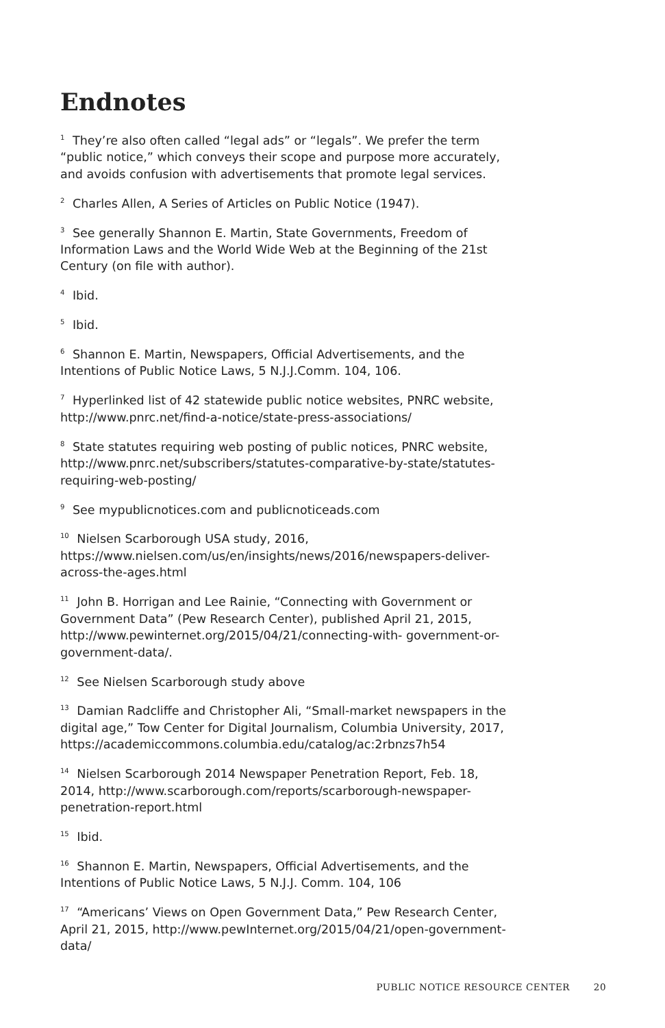Endnotes
<sup>1</sup> They’re also often called “legal ads” or “legals”. We prefer the term “public notice,” which conveys their scope and purpose more accurately, and avoids confusion with advertisements that promote legal services.
<sup>2</sup> Charles Allen, A Series of Articles on Public Notice (1947).
<sup>3</sup> See generally Shannon E. Martin, State Governments, Freedom of Information Laws and the World Wide Web at the Beginning of the 21st Century (on file with author).
<sup>4</sup> Ibid.
<sup>5</sup> Ibid.
<sup>6</sup> Shannon E. Martin, Newspapers, Official Advertisements, and the Intentions of Public Notice Laws, 5 N.J.J.Comm. 104, 106.
<sup>7</sup> Hyperlinked list of 42 statewide public notice websites, PNRC website, http://www.pnrc.net/find-a-notice/state-press-associations/
<sup>8</sup> State statutes requiring web posting of public notices, PNRC website, http://www.pnrc.net/subscribers/statutes-comparative-by-state/statutes-requiring-web-posting/
<sup>9</sup> See mypublicnotices.com and publicnoticeads.com
<sup>10</sup> Nielsen Scarborough USA study, 2016, https://www.nielsen.com/us/en/insights/news/2016/newspapers-deliver-across-the-ages.html
<sup>11</sup> John B. Horrigan and Lee Rainie, “Connecting with Government or Government Data” (Pew Research Center), published April 21, 2015, http://www.pewinternet.org/2015/04/21/connecting-with- government-or-government-data/.
<sup>12</sup> See Nielsen Scarborough study above
<sup>13</sup> Damian Radcliffe and Christopher Ali, “Small-market newspapers in the digital age,” Tow Center for Digital Journalism, Columbia University, 2017, https://academiccommons.columbia.edu/catalog/ac:2rbnzs7h54
<sup>14</sup> Nielsen Scarborough 2014 Newspaper Penetration Report, Feb. 18, 2014, http://www.scarborough.com/reports/scarborough-newspaper-penetration-report.html
<sup>15</sup> Ibid.
<sup>16</sup> Shannon E. Martin, Newspapers, Official Advertisements, and the Intentions of Public Notice Laws, 5 N.J.J. Comm. 104, 106
<sup>17</sup> “Americans’ Views on Open Government Data,” Pew Research Center, April 21, 2015, http://www.pewInternet.org/2015/04/21/open-government-data/
PUBLIC NOTICE RESOURCE CENTER 20